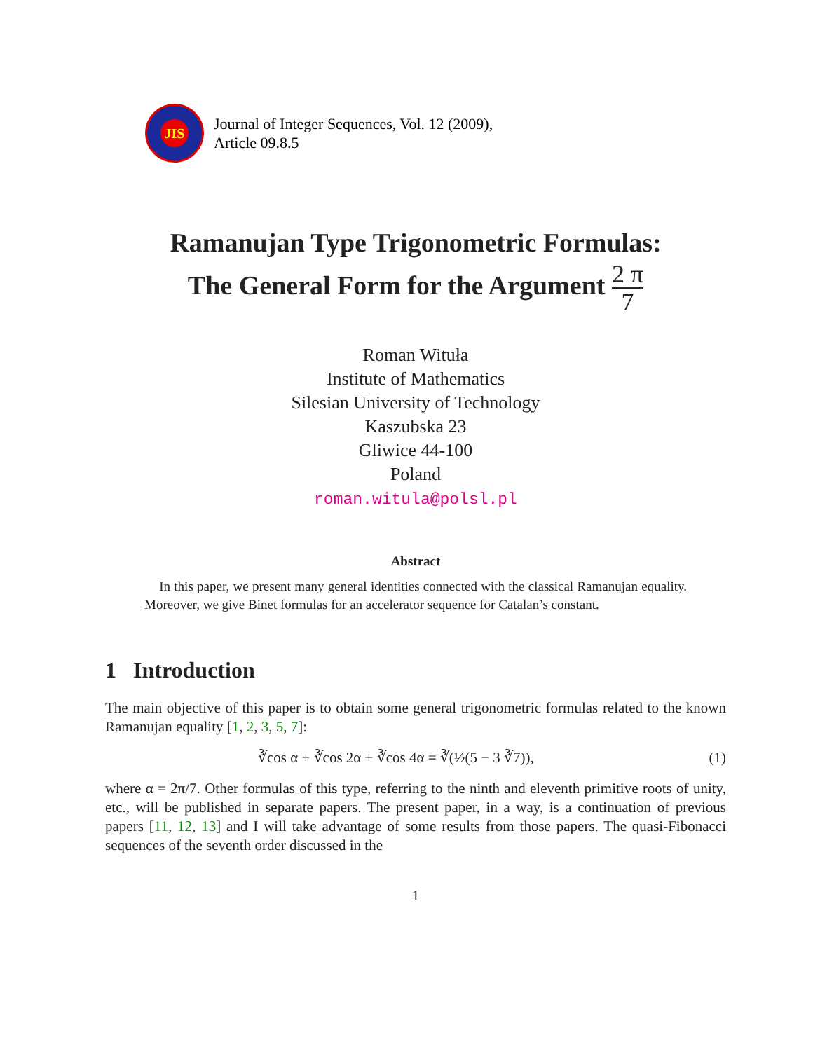JIS
Journal of Integer Sequences, Vol. 12 (2009),
Article 09.8.5
Ramanujan Type Trigonometric Formulas:
The General Form for the Argument 2 π 7
Roman Wituła
Institute of Mathematics
Silesian University of Technology
Kaszubska 23
Gliwice 44-100
Poland
roman.witula@polsl.pl
Abstract
In this paper, we present many general identities connected with the classical Ramanujan equality. Moreover, we give Binet formulas for an accelerator sequence for Catalan’s constant.
1 Introduction
The main objective of this paper is to obtain some general trigonometric formulas related to the known Ramanujan equality [1, 2, 3, 5, 7]:
∛cos α + ∛cos 2α + ∛cos 4α = ∛(½(5 − 3 ∛7)), (1)
where α = 2π/7. Other formulas of this type, referring to the ninth and eleventh primitive roots of unity, etc., will be published in separate papers. The present paper, in a way, is a continuation of previous papers [11, 12, 13] and I will take advantage of some results from those papers. The quasi-Fibonacci sequences of the seventh order discussed in the
1